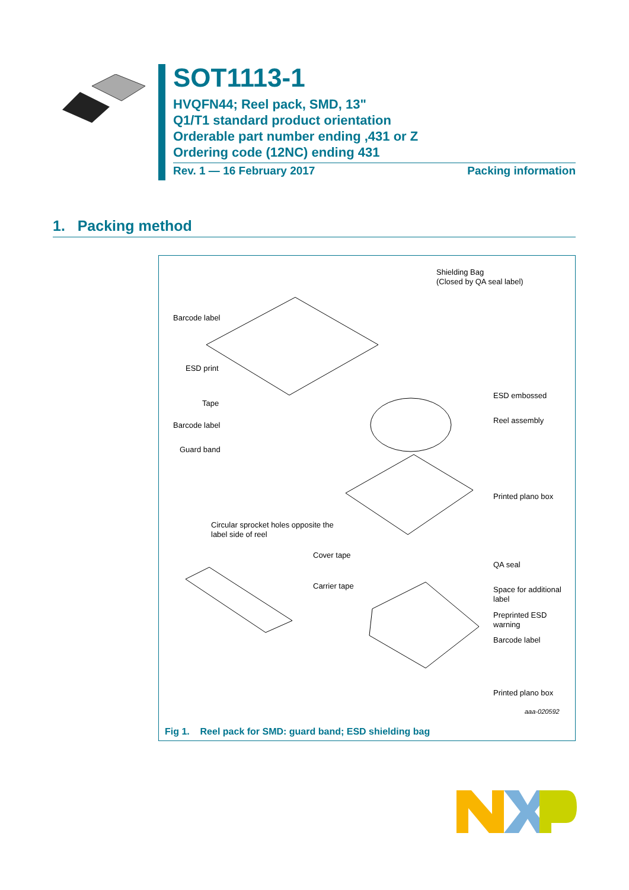SOT1113-1
HVQFN44; Reel pack, SMD, 13"
Q1/T1 standard product orientation
Orderable part number ending ,431 or Z
Ordering code (12NC) ending 431
Rev. 1 — 16 February 2017 Packing information
1. Packing method
Shielding Bag
(Closed by QA seal label)
Barcode label
ESD print
Tape
Barcode label
Guard band
ESD embossed
Reel assembly
Printed plano box
Circular sprocket holes opposite the
label side of reel
Cover tape
Carrier tape
QA seal
Space for additional
label
Preprinted ESD
warning
Barcode label
Printed plano box
aaa-020592
Fig 1. Reel pack for SMD: guard band; ESD shielding bag